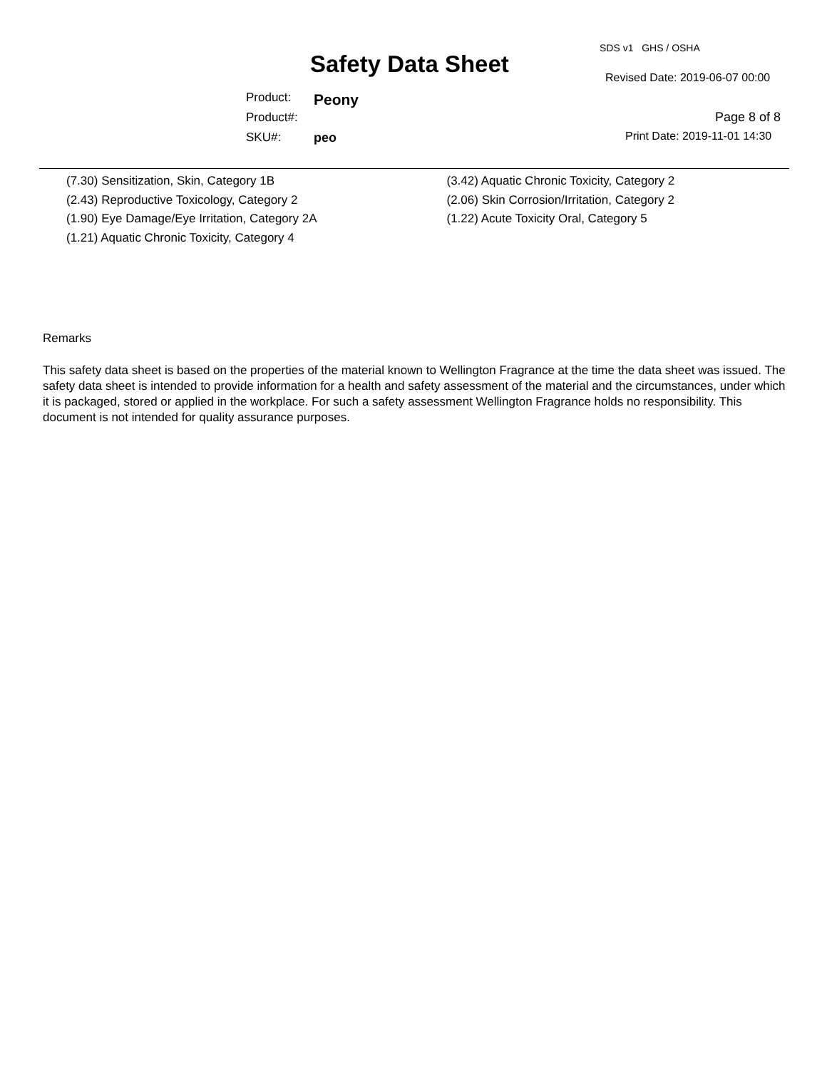SDS v1 GHS / OSHA
Safety Data Sheet Revised Date: 2019-06-07 00:00
Product: Peony
Product#: Page 8 of 8
SKU#: peo Print Date: 2019-11-01 14:30
(7.30) Sensitization, Skin, Category 1B
(2.43) Reproductive Toxicology, Category 2
(1.90) Eye Damage/Eye Irritation, Category 2A
(1.21) Aquatic Chronic Toxicity, Category 4
(3.42) Aquatic Chronic Toxicity, Category 2
(2.06) Skin Corrosion/Irritation, Category 2
(1.22) Acute Toxicity Oral, Category 5
Remarks
This safety data sheet is based on the properties of the material known to Wellington Fragrance at the time the data sheet was issued. The safety data sheet is intended to provide information for a health and safety assessment of the material and the circumstances, under which it is packaged, stored or applied in the workplace. For such a safety assessment Wellington Fragrance holds no responsibility. This document is not intended for quality assurance purposes.